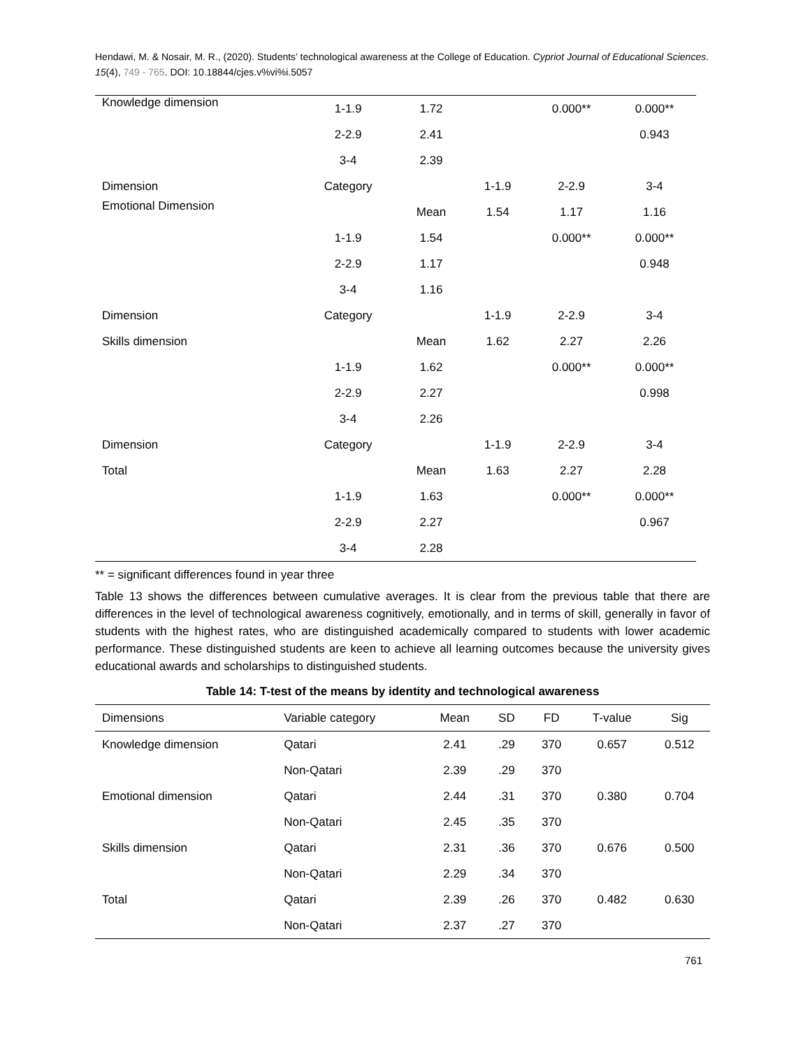Hendawi, M. & Nosair, M. R., (2020). Students’ technological awareness at the College of Education. Cypriot Journal of Educational Sciences. 15(4), 749 - 765. DOI: 10.18844/cjes.v%vi%i.5057
| Knowledge dimension | 1-1.9 | 1.72 | | 0.000** | 0.000** |
| | 2-2.9 | 2.41 | | | 0.943 |
| | 3-4 | 2.39 | | | |
| Dimension | Category | | 1-1.9 | 2-2.9 | 3-4 |
| Emotional Dimension | | Mean | 1.54 | 1.17 | 1.16 |
| | 1-1.9 | 1.54 | | 0.000** | 0.000** |
| | 2-2.9 | 1.17 | | | 0.948 |
| | 3-4 | 1.16 | | | |
| Dimension | Category | | 1-1.9 | 2-2.9 | 3-4 |
| Skills dimension | | Mean | 1.62 | 2.27 | 2.26 |
| | 1-1.9 | 1.62 | | 0.000** | 0.000** |
| | 2-2.9 | 2.27 | | | 0.998 |
| | 3-4 | 2.26 | | | |
| Dimension | Category | | 1-1.9 | 2-2.9 | 3-4 |
| Total | | Mean | 1.63 | 2.27 | 2.28 |
| | 1-1.9 | 1.63 | | 0.000** | 0.000** |
| | 2-2.9 | 2.27 | | | 0.967 |
| | 3-4 | 2.28 | | | |
** = significant differences found in year three
Table 13 shows the differences between cumulative averages. It is clear from the previous table that there are differences in the level of technological awareness cognitively, emotionally, and in terms of skill, generally in favor of students with the highest rates, who are distinguished academically compared to students with lower academic performance. These distinguished students are keen to achieve all learning outcomes because the university gives educational awards and scholarships to distinguished students.
Table 14: T-test of the means by identity and technological awareness
| Dimensions | Variable category | Mean | SD | FD | T-value | Sig |
| --- | --- | --- | --- | --- | --- | --- |
| Knowledge dimension | Qatari | 2.41 | .29 | 370 | 0.657 | 0.512 |
| | Non-Qatari | 2.39 | .29 | 370 | | |
| Emotional dimension | Qatari | 2.44 | .31 | 370 | 0.380 | 0.704 |
| | Non-Qatari | 2.45 | .35 | 370 | | |
| Skills dimension | Qatari | 2.31 | .36 | 370 | 0.676 | 0.500 |
| | Non-Qatari | 2.29 | .34 | 370 | | |
| Total | Qatari | 2.39 | .26 | 370 | 0.482 | 0.630 |
| | Non-Qatari | 2.37 | .27 | 370 | | |
761